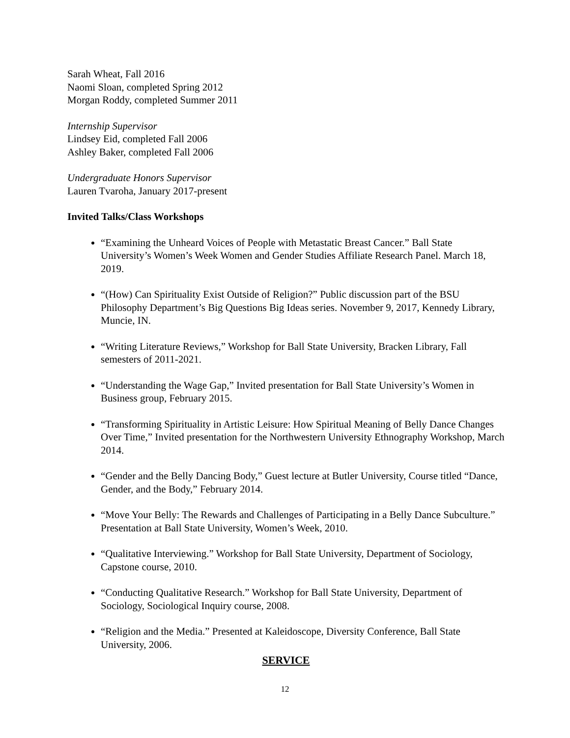Sarah Wheat, Fall 2016
Naomi Sloan, completed Spring 2012
Morgan Roddy, completed Summer 2011
Internship Supervisor
Lindsey Eid, completed Fall 2006
Ashley Baker, completed Fall 2006
Undergraduate Honors Supervisor
Lauren Tvaroha, January 2017-present
Invited Talks/Class Workshops
“Examining the Unheard Voices of People with Metastatic Breast Cancer.” Ball State University’s Women’s Week Women and Gender Studies Affiliate Research Panel. March 18, 2019.
“(How) Can Spirituality Exist Outside of Religion?” Public discussion part of the BSU Philosophy Department’s Big Questions Big Ideas series. November 9, 2017, Kennedy Library, Muncie, IN.
“Writing Literature Reviews,” Workshop for Ball State University, Bracken Library, Fall semesters of 2011-2021.
“Understanding the Wage Gap,” Invited presentation for Ball State University’s Women in Business group, February 2015.
“Transforming Spirituality in Artistic Leisure: How Spiritual Meaning of Belly Dance Changes Over Time,” Invited presentation for the Northwestern University Ethnography Workshop, March 2014.
“Gender and the Belly Dancing Body,” Guest lecture at Butler University, Course titled “Dance, Gender, and the Body,” February 2014.
“Move Your Belly: The Rewards and Challenges of Participating in a Belly Dance Subculture.” Presentation at Ball State University, Women’s Week, 2010.
“Qualitative Interviewing.” Workshop for Ball State University, Department of Sociology, Capstone course, 2010.
“Conducting Qualitative Research.” Workshop for Ball State University, Department of Sociology, Sociological Inquiry course, 2008.
“Religion and the Media.” Presented at Kaleidoscope, Diversity Conference, Ball State University, 2006.
SERVICE
12